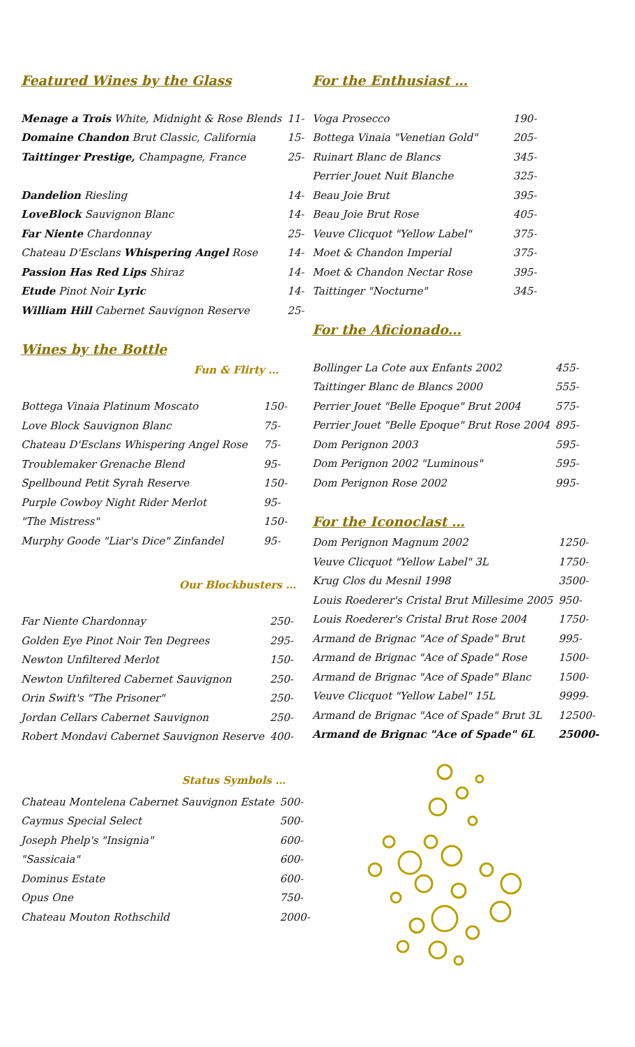Featured Wines by the Glass
| Menage a Trois White, Midnight & Rose Blends | 11- |
| Domaine Chandon Brut Classic, California | 15- |
| Taittinger Prestige, Champagne, France | 25- |
| Dandelion Riesling | 14- |
| LoveBlock Sauvignon Blanc | 14- |
| Far Niente Chardonnay | 25- |
| Chateau D'Esclans Whispering Angel Rose | 14- |
| Passion Has Red Lips Shiraz | 14- |
| Etude Pinot Noir Lyric | 14- |
| William Hill Cabernet Sauvignon Reserve | 25- |
Wines by the Bottle
Fun & Flirty …
| Bottega Vinaia Platinum Moscato | 150- |
| Love Block Sauvignon Blanc | 75- |
| Chateau D'Esclans Whispering Angel Rose | 75- |
| Troublemaker Grenache Blend | 95- |
| Spellbound Petit Syrah Reserve | 150- |
| Purple Cowboy Night Rider Merlot | 95- |
| "The Mistress" | 150- |
| Murphy Goode "Liar's Dice" Zinfandel | 95- |
Our Blockbusters …
| Far Niente Chardonnay | 250- |
| Golden Eye Pinot Noir Ten Degrees | 295- |
| Newton Unfiltered Merlot | 150- |
| Newton Unfiltered Cabernet Sauvignon | 250- |
| Orin Swift's "The Prisoner" | 250- |
| Jordan Cellars Cabernet Sauvignon | 250- |
| Robert Mondavi Cabernet Sauvignon Reserve | 400- |
Status Symbols …
| Chateau Montelena Cabernet Sauvignon Estate | 500- |
| Caymus Special Select | 500- |
| Joseph Phelp's "Insignia" | 600- |
| "Sassicaia" | 600- |
| Dominus Estate | 600- |
| Opus One | 750- |
| Chateau Mouton Rothschild | 2000- |
For the Enthusiast …
| Voga Prosecco | 190- |
| Bottega Vinaia "Venetian Gold" | 205- |
| Ruinart Blanc de Blancs | 345- |
| Perrier Jouet Nuit Blanche | 325- |
| Beau Joie Brut | 395- |
| Beau Joie Brut Rose | 405- |
| Veuve Clicquot "Yellow Label" | 375- |
| Moet & Chandon Imperial | 375- |
| Moet & Chandon Nectar Rose | 395- |
| Taittinger "Nocturne" | 345- |
For the Aficionado…
| Bollinger La Cote aux Enfants 2002 | 455- |
| Taittinger Blanc de Blancs 2000 | 555- |
| Perrier Jouet "Belle Epoque" Brut 2004 | 575- |
| Perrier Jouet "Belle Epoque" Brut Rose 2004 | 895- |
| Dom Perignon 2003 | 595- |
| Dom Perignon 2002 "Luminous" | 595- |
| Dom Perignon Rose 2002 | 995- |
For the Iconoclast …
| Dom Perignon Magnum 2002 | 1250- |
| Veuve Clicquot "Yellow Label" 3L | 1750- |
| Krug Clos du Mesnil 1998 | 3500- |
| Louis Roederer's Cristal Brut Millesime 2005 | 950- |
| Louis Roederer's Cristal Brut Rose 2004 | 1750- |
| Armand de Brignac "Ace of Spade" Brut | 995- |
| Armand de Brignac "Ace of Spade" Rose | 1500- |
| Armand de Brignac "Ace of Spade" Blanc | 1500- |
| Veuve Clicquot "Yellow Label" 15L | 9999- |
| Armand de Brignac "Ace of Spade" Brut 3L | 12500- |
| Armand de Brignac "Ace of Spade" 6L | 25000- |